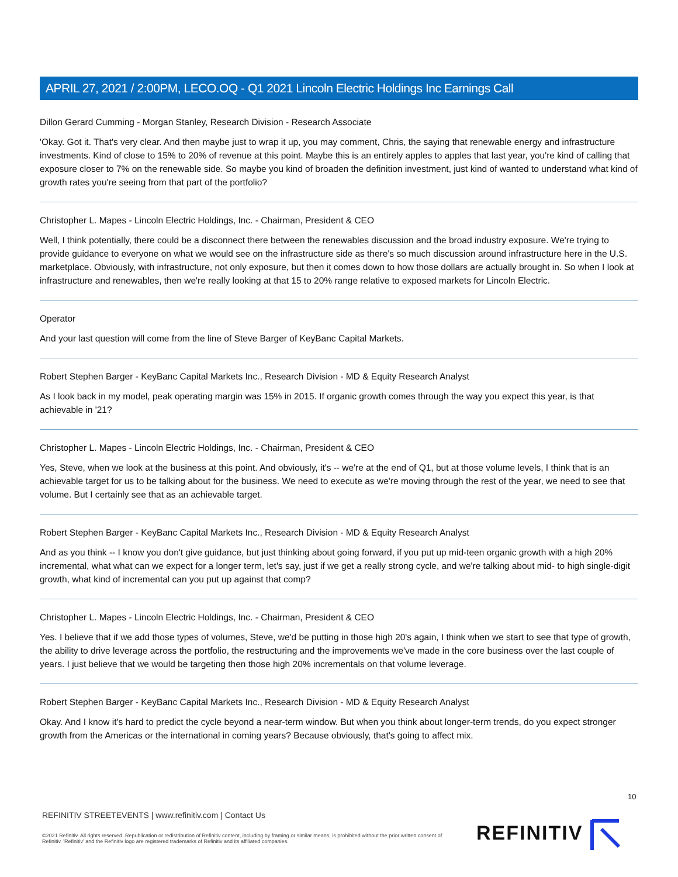APRIL 27, 2021 / 2:00PM, LECO.OQ - Q1 2021 Lincoln Electric Holdings Inc Earnings Call
Dillon Gerard Cumming - Morgan Stanley, Research Division - Research Associate
'Okay. Got it. That's very clear. And then maybe just to wrap it up, you may comment, Chris, the saying that renewable energy and infrastructure investments. Kind of close to 15% to 20% of revenue at this point. Maybe this is an entirely apples to apples that last year, you're kind of calling that exposure closer to 7% on the renewable side. So maybe you kind of broaden the definition investment, just kind of wanted to understand what kind of growth rates you're seeing from that part of the portfolio?
Christopher L. Mapes - Lincoln Electric Holdings, Inc. - Chairman, President & CEO
Well, I think potentially, there could be a disconnect there between the renewables discussion and the broad industry exposure. We're trying to provide guidance to everyone on what we would see on the infrastructure side as there's so much discussion around infrastructure here in the U.S. marketplace. Obviously, with infrastructure, not only exposure, but then it comes down to how those dollars are actually brought in. So when I look at infrastructure and renewables, then we're really looking at that 15 to 20% range relative to exposed markets for Lincoln Electric.
Operator
And your last question will come from the line of Steve Barger of KeyBanc Capital Markets.
Robert Stephen Barger - KeyBanc Capital Markets Inc., Research Division - MD & Equity Research Analyst
As I look back in my model, peak operating margin was 15% in 2015. If organic growth comes through the way you expect this year, is that achievable in '21?
Christopher L. Mapes - Lincoln Electric Holdings, Inc. - Chairman, President & CEO
Yes, Steve, when we look at the business at this point. And obviously, it's -- we're at the end of Q1, but at those volume levels, I think that is an achievable target for us to be talking about for the business. We need to execute as we're moving through the rest of the year, we need to see that volume. But I certainly see that as an achievable target.
Robert Stephen Barger - KeyBanc Capital Markets Inc., Research Division - MD & Equity Research Analyst
And as you think -- I know you don't give guidance, but just thinking about going forward, if you put up mid-teen organic growth with a high 20% incremental, what what can we expect for a longer term, let's say, just if we get a really strong cycle, and we're talking about mid- to high single-digit growth, what kind of incremental can you put up against that comp?
Christopher L. Mapes - Lincoln Electric Holdings, Inc. - Chairman, President & CEO
Yes. I believe that if we add those types of volumes, Steve, we'd be putting in those high 20's again, I think when we start to see that type of growth, the ability to drive leverage across the portfolio, the restructuring and the improvements we've made in the core business over the last couple of years. I just believe that we would be targeting then those high 20% incrementals on that volume leverage.
Robert Stephen Barger - KeyBanc Capital Markets Inc., Research Division - MD & Equity Research Analyst
Okay. And I know it's hard to predict the cycle beyond a near-term window. But when you think about longer-term trends, do you expect stronger growth from the Americas or the international in coming years? Because obviously, that's going to affect mix.
10
REFINITIV STREETEVENTS | www.refinitiv.com | Contact Us
©2021 Refinitiv. All rights reserved. Republication or redistribution of Refinitiv content, including by framing or similar means, is prohibited without the prior written consent of Refinitiv. 'Refinitiv' and the Refinitiv logo are registered trademarks of Refinitiv and its affiliated companies.
REFINITIV